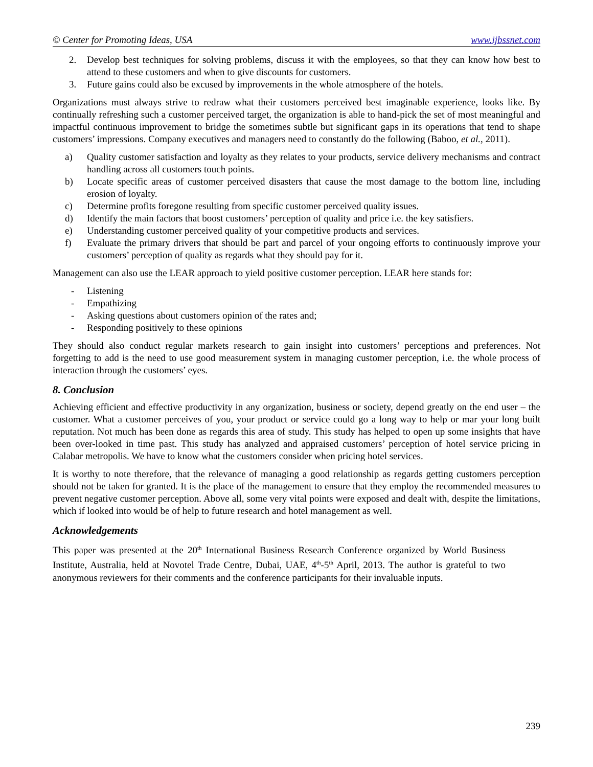© Center for Promoting Ideas, USA www.ijbssnet.com
2. Develop best techniques for solving problems, discuss it with the employees, so that they can know how best to attend to these customers and when to give discounts for customers.
3. Future gains could also be excused by improvements in the whole atmosphere of the hotels.
Organizations must always strive to redraw what their customers perceived best imaginable experience, looks like. By continually refreshing such a customer perceived target, the organization is able to hand-pick the set of most meaningful and impactful continuous improvement to bridge the sometimes subtle but significant gaps in its operations that tend to shape customers’ impressions. Company executives and managers need to constantly do the following (Baboo, et al., 2011).
a) Quality customer satisfaction and loyalty as they relates to your products, service delivery mechanisms and contract handling across all customers touch points.
b) Locate specific areas of customer perceived disasters that cause the most damage to the bottom line, including erosion of loyalty.
c) Determine profits foregone resulting from specific customer perceived quality issues.
d) Identify the main factors that boost customers’ perception of quality and price i.e. the key satisfiers.
e) Understanding customer perceived quality of your competitive products and services.
f) Evaluate the primary drivers that should be part and parcel of your ongoing efforts to continuously improve your customers’ perception of quality as regards what they should pay for it.
Management can also use the LEAR approach to yield positive customer perception. LEAR here stands for:
- Listening
- Empathizing
- Asking questions about customers opinion of the rates and;
- Responding positively to these opinions
They should also conduct regular markets research to gain insight into customers’ perceptions and preferences. Not forgetting to add is the need to use good measurement system in managing customer perception, i.e. the whole process of interaction through the customers’ eyes.
8. Conclusion
Achieving efficient and effective productivity in any organization, business or society, depend greatly on the end user – the customer. What a customer perceives of you, your product or service could go a long way to help or mar your long built reputation. Not much has been done as regards this area of study. This study has helped to open up some insights that have been over-looked in time past. This study has analyzed and appraised customers’ perception of hotel service pricing in Calabar metropolis. We have to know what the customers consider when pricing hotel services.
It is worthy to note therefore, that the relevance of managing a good relationship as regards getting customers perception should not be taken for granted. It is the place of the management to ensure that they employ the recommended measures to prevent negative customer perception. Above all, some very vital points were exposed and dealt with, despite the limitations, which if looked into would be of help to future research and hotel management as well.
Acknowledgements
This paper was presented at the 20<sup>th</sup> International Business Research Conference organized by World Business Institute, Australia, held at Novotel Trade Centre, Dubai, UAE, 4<sup>th</sup>-5<sup>th</sup> April, 2013. The author is grateful to two anonymous reviewers for their comments and the conference participants for their invaluable inputs.
239